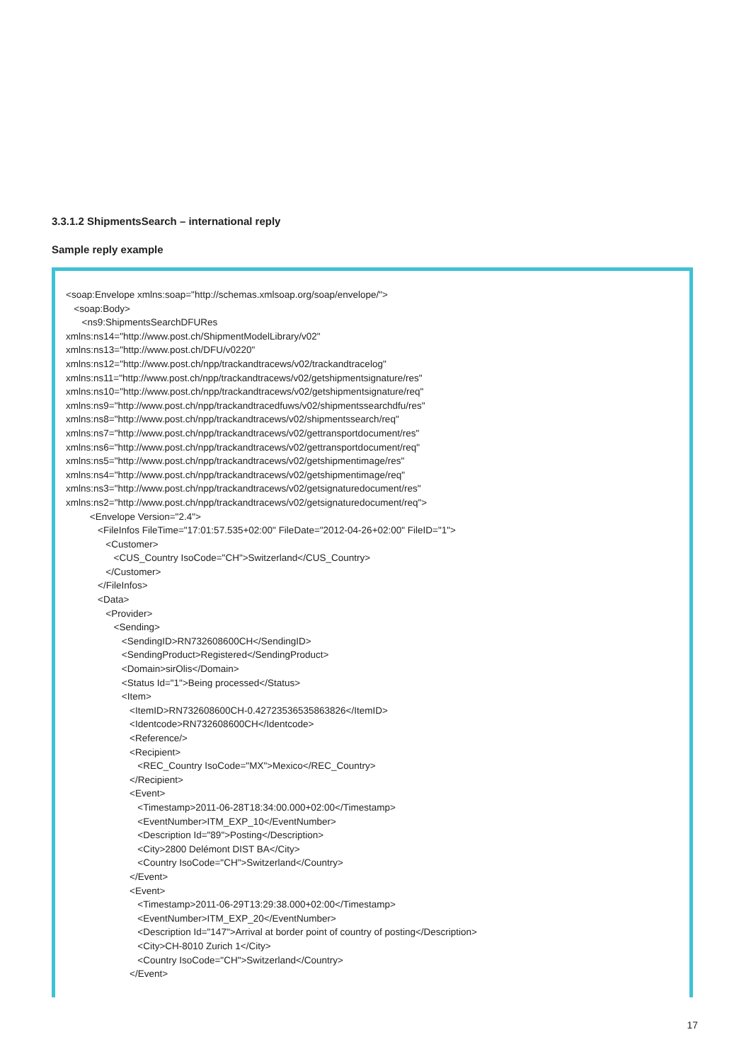3.3.1.2 ShipmentsSearch – international reply
Sample reply example
<soap:Envelope xmlns:soap="http://schemas.xmlsoap.org/soap/envelope/">
   <soap:Body>
      <ns9:ShipmentsSearchDFURes
xmlns:ns14="http://www.post.ch/ShipmentModelLibrary/v02"
xmlns:ns13="http://www.post.ch/DFU/v0220"
xmlns:ns12="http://www.post.ch/npp/trackandtracews/v02/trackandtracelog"
xmlns:ns11="http://www.post.ch/npp/trackandtracews/v02/getshipmentsignature/res"
xmlns:ns10="http://www.post.ch/npp/trackandtracews/v02/getshipmentsignature/req"
xmlns:ns9="http://www.post.ch/npp/trackandtracedfuws/v02/shipmentssearchdfu/res"
xmlns:ns8="http://www.post.ch/npp/trackandtracews/v02/shipmentssearch/req"
xmlns:ns7="http://www.post.ch/npp/trackandtracews/v02/gettransportdocument/res"
xmlns:ns6="http://www.post.ch/npp/trackandtracews/v02/gettransportdocument/req"
xmlns:ns5="http://www.post.ch/npp/trackandtracews/v02/getshipmentimage/res"
xmlns:ns4="http://www.post.ch/npp/trackandtracews/v02/getshipmentimage/req"
xmlns:ns3="http://www.post.ch/npp/trackandtracews/v02/getsignaturedocument/res"
xmlns:ns2="http://www.post.ch/npp/trackandtracews/v02/getsignaturedocument/req">
         <Envelope Version="2.4">
            <FileInfos FileTime="17:01:57.535+02:00" FileDate="2012-04-26+02:00" FileID="1">
               <Customer>
                  <CUS_Country IsoCode="CH">Switzerland</CUS_Country>
               </Customer>
            </FileInfos>
            <Data>
               <Provider>
                  <Sending>
                     <SendingID>RN732608600CH</SendingID>
                     <SendingProduct>Registered</SendingProduct>
                     <Domain>sirOlis</Domain>
                     <Status Id="1">Being processed</Status>
                     <Item>
                        <ItemID>RN732608600CH-0.42723536535863826</ItemID>
                        <Identcode>RN732608600CH</Identcode>
                        <Reference/>
                        <Recipient>
                           <REC_Country IsoCode="MX">Mexico</REC_Country>
                        </Recipient>
                        <Event>
                           <Timestamp>2011-06-28T18:34:00.000+02:00</Timestamp>
                           <EventNumber>ITM_EXP_10</EventNumber>
                           <Description Id="89">Posting</Description>
                           <City>2800 Delémont DIST BA</City>
                           <Country IsoCode="CH">Switzerland</Country>
                        </Event>
                        <Event>
                           <Timestamp>2011-06-29T13:29:38.000+02:00</Timestamp>
                           <EventNumber>ITM_EXP_20</EventNumber>
                           <Description Id="147">Arrival at border point of country of posting</Description>
                           <City>CH-8010 Zurich 1</City>
                           <Country IsoCode="CH">Switzerland</Country>
                        </Event>
17